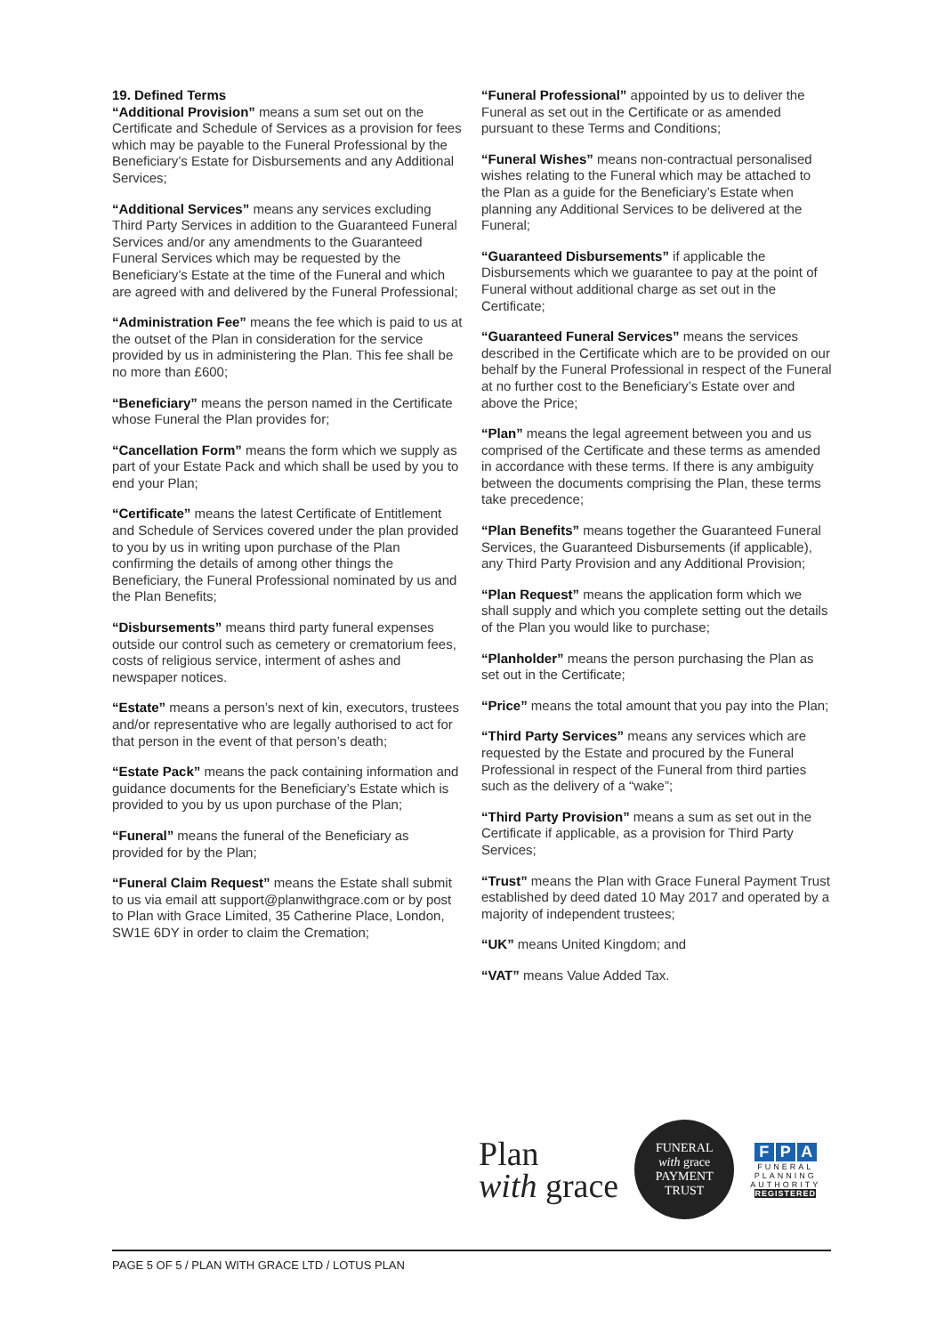19. Defined Terms
“Additional Provision” means a sum set out on the Certificate and Schedule of Services as a provision for fees which may be payable to the Funeral Professional by the Beneficiary’s Estate for Disbursements and any Additional Services;
“Additional Services” means any services excluding Third Party Services in addition to the Guaranteed Funeral Services and/or any amendments to the Guaranteed Funeral Services which may be requested by the Beneficiary’s Estate at the time of the Funeral and which are agreed with and delivered by the Funeral Professional;
“Administration Fee” means the fee which is paid to us at the outset of the Plan in consideration for the service provided by us in administering the Plan. This fee shall be no more than £600;
“Beneficiary” means the person named in the Certificate whose Funeral the Plan provides for;
“Cancellation Form” means the form which we supply as part of your Estate Pack and which shall be used by you to end your Plan;
“Certificate” means the latest Certificate of Entitlement and Schedule of Services covered under the plan provided to you by us in writing upon purchase of the Plan confirming the details of among other things the Beneficiary, the Funeral Professional nominated by us and the Plan Benefits;
“Disbursements” means third party funeral expenses outside our control such as cemetery or crematorium fees, costs of religious service, interment of ashes and newspaper notices.
“Estate” means a person’s next of kin, executors, trustees and/or representative who are legally authorised to act for that person in the event of that person’s death;
“Estate Pack” means the pack containing information and guidance documents for the Beneficiary’s Estate which is provided to you by us upon purchase of the Plan;
“Funeral” means the funeral of the Beneficiary as provided for by the Plan;
“Funeral Claim Request” means the Estate shall submit to us via email att support@planwithgrace.com or by post to Plan with Grace Limited, 35 Catherine Place, London, SW1E 6DY in order to claim the Cremation;
“Funeral Professional” appointed by us to deliver the Funeral as set out in the Certificate or as amended pursuant to these Terms and Conditions;
“Funeral Wishes” means non-contractual personalised wishes relating to the Funeral which may be attached to the Plan as a guide for the Beneficiary’s Estate when planning any Additional Services to be delivered at the Funeral;
“Guaranteed Disbursements” if applicable the Disbursements which we guarantee to pay at the point of Funeral without additional charge as set out in the Certificate;
“Guaranteed Funeral Services” means the services described in the Certificate which are to be provided on our behalf by the Funeral Professional in respect of the Funeral at no further cost to the Beneficiary’s Estate over and above the Price;
“Plan” means the legal agreement between you and us comprised of the Certificate and these terms as amended in accordance with these terms. If there is any ambiguity between the documents comprising the Plan, these terms take precedence;
“Plan Benefits” means together the Guaranteed Funeral Services, the Guaranteed Disbursements (if applicable), any Third Party Provision and any Additional Provision;
“Plan Request” means the application form which we shall supply and which you complete setting out the details of the Plan you would like to purchase;
“Planholder” means the person purchasing the Plan as set out in the Certificate;
“Price” means the total amount that you pay into the Plan;
“Third Party Services” means any services which are requested by the Estate and procured by the Funeral Professional in respect of the Funeral from third parties such as the delivery of a “wake”;
“Third Party Provision” means a sum as set out in the Certificate if applicable, as a provision for Third Party Services;
“Trust” means the Plan with Grace Funeral Payment Trust established by deed dated 10 May 2017 and operated by a majority of independent trustees;
“UK” means United Kingdom; and
“VAT” means Value Added Tax.
Plan
with grace
FUNERAL
with grace
PAYMENT TRUST
F P A
FUNERAL
PLANNING
AUTHORITY
REGISTERED
PAGE 5 OF 5 / PLAN WITH GRACE LTD / LOTUS PLAN